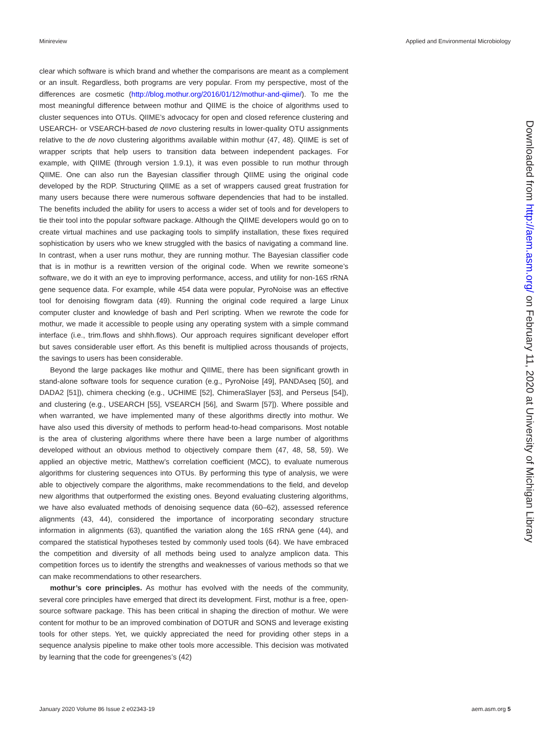Minireview Applied and Environmental Microbiology
clear which software is which brand and whether the comparisons are meant as a complement or an insult. Regardless, both programs are very popular. From my perspective, most of the differences are cosmetic (http://blog.mothur.org/2016/01/12/mothur-and-qiime/). To me the most meaningful difference between mothur and QIIME is the choice of algorithms used to cluster sequences into OTUs. QIIME’s advocacy for open and closed reference clustering and USEARCH- or VSEARCH-based de novo clustering results in lower-quality OTU assignments relative to the de novo clustering algorithms available within mothur (47, 48). QIIME is set of wrapper scripts that help users to transition data between independent packages. For example, with QIIME (through version 1.9.1), it was even possible to run mothur through QIIME. One can also run the Bayesian classifier through QIIME using the original code developed by the RDP. Structuring QIIME as a set of wrappers caused great frustration for many users because there were numerous software dependencies that had to be installed. The benefits included the ability for users to access a wider set of tools and for developers to tie their tool into the popular software package. Although the QIIME developers would go on to create virtual machines and use packaging tools to simplify installation, these fixes required sophistication by users who we knew struggled with the basics of navigating a command line. In contrast, when a user runs mothur, they are running mothur. The Bayesian classifier code that is in mothur is a rewritten version of the original code. When we rewrite someone’s software, we do it with an eye to improving performance, access, and utility for non-16S rRNA gene sequence data. For example, while 454 data were popular, PyroNoise was an effective tool for denoising flowgram data (49). Running the original code required a large Linux computer cluster and knowledge of bash and Perl scripting. When we rewrote the code for mothur, we made it accessible to people using any operating system with a simple command interface (i.e., trim.flows and shhh.flows). Our approach requires significant developer effort but saves considerable user effort. As this benefit is multiplied across thousands of projects, the savings to users has been considerable.
Beyond the large packages like mothur and QIIME, there has been significant growth in stand-alone software tools for sequence curation (e.g., PyroNoise [49], PANDAseq [50], and DADA2 [51]), chimera checking (e.g., UCHIME [52], ChimeraSlayer [53], and Perseus [54]), and clustering (e.g., USEARCH [55], VSEARCH [56], and Swarm [57]). Where possible and when warranted, we have implemented many of these algorithms directly into mothur. We have also used this diversity of methods to perform head-to-head comparisons. Most notable is the area of clustering algorithms where there have been a large number of algorithms developed without an obvious method to objectively compare them (47, 48, 58, 59). We applied an objective metric, Matthew’s correlation coefficient (MCC), to evaluate numerous algorithms for clustering sequences into OTUs. By performing this type of analysis, we were able to objectively compare the algorithms, make recommendations to the field, and develop new algorithms that outperformed the existing ones. Beyond evaluating clustering algorithms, we have also evaluated methods of denoising sequence data (60–62), assessed reference alignments (43, 44), considered the importance of incorporating secondary structure information in alignments (63), quantified the variation along the 16S rRNA gene (44), and compared the statistical hypotheses tested by commonly used tools (64). We have embraced the competition and diversity of all methods being used to analyze amplicon data. This competition forces us to identify the strengths and weaknesses of various methods so that we can make recommendations to other researchers.
mothur’s core principles. As mothur has evolved with the needs of the community, several core principles have emerged that direct its development. First, mothur is a free, open-source software package. This has been critical in shaping the direction of mothur. We were content for mothur to be an improved combination of DOTUR and SONS and leverage existing tools for other steps. Yet, we quickly appreciated the need for providing other steps in a sequence analysis pipeline to make other tools more accessible. This decision was motivated by learning that the code for greengenes’s (42)
Downloaded from http://aem.asm.org/ on February 11, 2020 at University of Michigan Library
January 2020 Volume 86 Issue 2 e02343-19 aem.asm.org 5